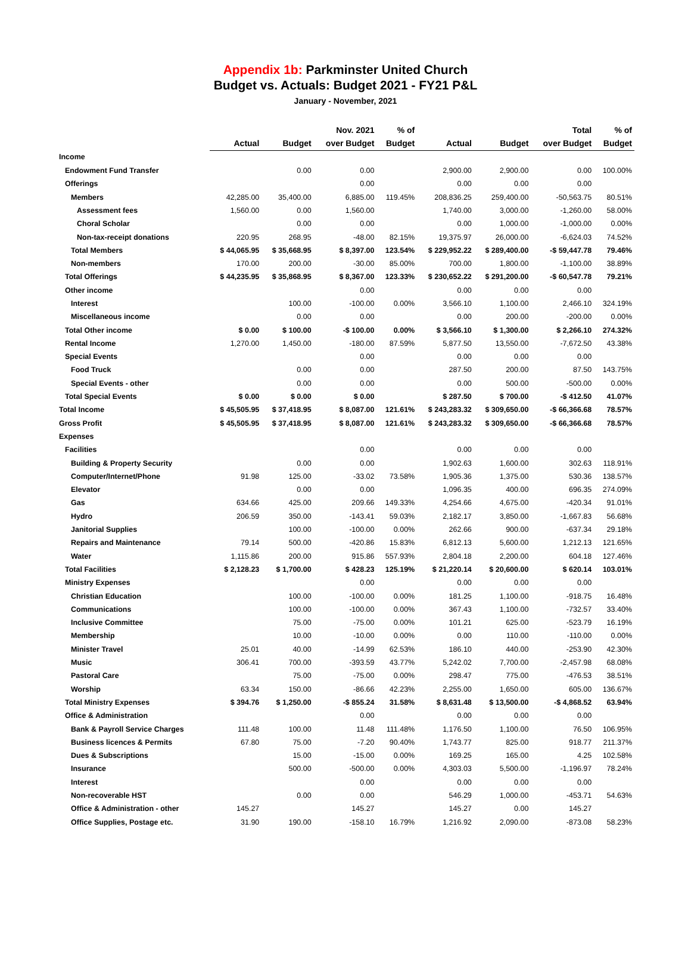Appendix 1b: Parkminster United Church
Budget vs. Actuals: Budget 2021 - FY21 P&L
January - November, 2021
| | Nov. 2021 | | | % of | Total | | | % of |
| --- | --- | --- | --- | --- | --- | --- | --- | --- |
| | Actual | Budget | over Budget | Budget | Actual | Budget | over Budget | Budget |
| Income | | | | | | | | |
| Endowment Fund Transfer | | 0.00 | 0.00 | | 2,900.00 | 2,900.00 | 0.00 | 100.00% |
| Offerings | | | 0.00 | | 0.00 | 0.00 | 0.00 | |
| Members | 42,285.00 | 35,400.00 | 6,885.00 | 119.45% | 208,836.25 | 259,400.00 | -50,563.75 | 80.51% |
| Assessment fees | 1,560.00 | 0.00 | 1,560.00 | | 1,740.00 | 3,000.00 | -1,260.00 | 58.00% |
| Choral Scholar | | 0.00 | 0.00 | | 0.00 | 1,000.00 | -1,000.00 | 0.00% |
| Non-tax-receipt donations | 220.95 | 268.95 | -48.00 | 82.15% | 19,375.97 | 26,000.00 | -6,624.03 | 74.52% |
| Total Members | $ 44,065.95 | $ 35,668.95 | $ 8,397.00 | 123.54% | $ 229,952.22 | $ 289,400.00 | -$ 59,447.78 | 79.46% |
| Non-members | 170.00 | 200.00 | -30.00 | 85.00% | 700.00 | 1,800.00 | -1,100.00 | 38.89% |
| Total Offerings | $ 44,235.95 | $ 35,868.95 | $ 8,367.00 | 123.33% | $ 230,652.22 | $ 291,200.00 | -$ 60,547.78 | 79.21% |
| Other income | | | 0.00 | | 0.00 | 0.00 | 0.00 | |
| Interest | | 100.00 | -100.00 | 0.00% | 3,566.10 | 1,100.00 | 2,466.10 | 324.19% |
| Miscellaneous income | | 0.00 | 0.00 | | 0.00 | 200.00 | -200.00 | 0.00% |
| Total Other income | $ 0.00 | $ 100.00 | -$ 100.00 | 0.00% | $ 3,566.10 | $ 1,300.00 | $ 2,266.10 | 274.32% |
| Rental Income | 1,270.00 | 1,450.00 | -180.00 | 87.59% | 5,877.50 | 13,550.00 | -7,672.50 | 43.38% |
| Special Events | | | 0.00 | | 0.00 | 0.00 | 0.00 | |
| Food Truck | | 0.00 | 0.00 | | 287.50 | 200.00 | 87.50 | 143.75% |
| Special Events - other | | 0.00 | 0.00 | | 0.00 | 500.00 | -500.00 | 0.00% |
| Total Special Events | $ 0.00 | $ 0.00 | $ 0.00 | | $ 287.50 | $ 700.00 | -$ 412.50 | 41.07% |
| Total Income | $ 45,505.95 | $ 37,418.95 | $ 8,087.00 | 121.61% | $ 243,283.32 | $ 309,650.00 | -$ 66,366.68 | 78.57% |
| Gross Profit | $ 45,505.95 | $ 37,418.95 | $ 8,087.00 | 121.61% | $ 243,283.32 | $ 309,650.00 | -$ 66,366.68 | 78.57% |
| Expenses | | | | | | | | |
| Facilities | | | 0.00 | | 0.00 | 0.00 | 0.00 | |
| Building & Property Security | | 0.00 | 0.00 | | 1,902.63 | 1,600.00 | 302.63 | 118.91% |
| Computer/Internet/Phone | 91.98 | 125.00 | -33.02 | 73.58% | 1,905.36 | 1,375.00 | 530.36 | 138.57% |
| Elevator | | 0.00 | 0.00 | | 1,096.35 | 400.00 | 696.35 | 274.09% |
| Gas | 634.66 | 425.00 | 209.66 | 149.33% | 4,254.66 | 4,675.00 | -420.34 | 91.01% |
| Hydro | 206.59 | 350.00 | -143.41 | 59.03% | 2,182.17 | 3,850.00 | -1,667.83 | 56.68% |
| Janitorial Supplies | | 100.00 | -100.00 | 0.00% | 262.66 | 900.00 | -637.34 | 29.18% |
| Repairs and Maintenance | 79.14 | 500.00 | -420.86 | 15.83% | 6,812.13 | 5,600.00 | 1,212.13 | 121.65% |
| Water | 1,115.86 | 200.00 | 915.86 | 557.93% | 2,804.18 | 2,200.00 | 604.18 | 127.46% |
| Total Facilities | $ 2,128.23 | $ 1,700.00 | $ 428.23 | 125.19% | $ 21,220.14 | $ 20,600.00 | $ 620.14 | 103.01% |
| Ministry Expenses | | | 0.00 | | 0.00 | 0.00 | 0.00 | |
| Christian Education | | 100.00 | -100.00 | 0.00% | 181.25 | 1,100.00 | -918.75 | 16.48% |
| Communications | | 100.00 | -100.00 | 0.00% | 367.43 | 1,100.00 | -732.57 | 33.40% |
| Inclusive Committee | | 75.00 | -75.00 | 0.00% | 101.21 | 625.00 | -523.79 | 16.19% |
| Membership | | 10.00 | -10.00 | 0.00% | 0.00 | 110.00 | -110.00 | 0.00% |
| Minister Travel | 25.01 | 40.00 | -14.99 | 62.53% | 186.10 | 440.00 | -253.90 | 42.30% |
| Music | 306.41 | 700.00 | -393.59 | 43.77% | 5,242.02 | 7,700.00 | -2,457.98 | 68.08% |
| Pastoral Care | | 75.00 | -75.00 | 0.00% | 298.47 | 775.00 | -476.53 | 38.51% |
| Worship | 63.34 | 150.00 | -86.66 | 42.23% | 2,255.00 | 1,650.00 | 605.00 | 136.67% |
| Total Ministry Expenses | $ 394.76 | $ 1,250.00 | -$ 855.24 | 31.58% | $ 8,631.48 | $ 13,500.00 | -$ 4,868.52 | 63.94% |
| Office & Administration | | | 0.00 | | 0.00 | 0.00 | 0.00 | |
| Bank & Payroll Service Charges | 111.48 | 100.00 | 11.48 | 111.48% | 1,176.50 | 1,100.00 | 76.50 | 106.95% |
| Business licences & Permits | 67.80 | 75.00 | -7.20 | 90.40% | 1,743.77 | 825.00 | 918.77 | 211.37% |
| Dues & Subscriptions | | 15.00 | -15.00 | 0.00% | 169.25 | 165.00 | 4.25 | 102.58% |
| Insurance | | 500.00 | -500.00 | 0.00% | 4,303.03 | 5,500.00 | -1,196.97 | 78.24% |
| Interest | | | 0.00 | | 0.00 | 0.00 | 0.00 | |
| Non-recoverable HST | | 0.00 | 0.00 | | 546.29 | 1,000.00 | -453.71 | 54.63% |
| Office & Administration - other | 145.27 | | 145.27 | | 145.27 | 0.00 | 145.27 | |
| Office Supplies, Postage etc. | 31.90 | 190.00 | -158.10 | 16.79% | 1,216.92 | 2,090.00 | -873.08 | 58.23% |